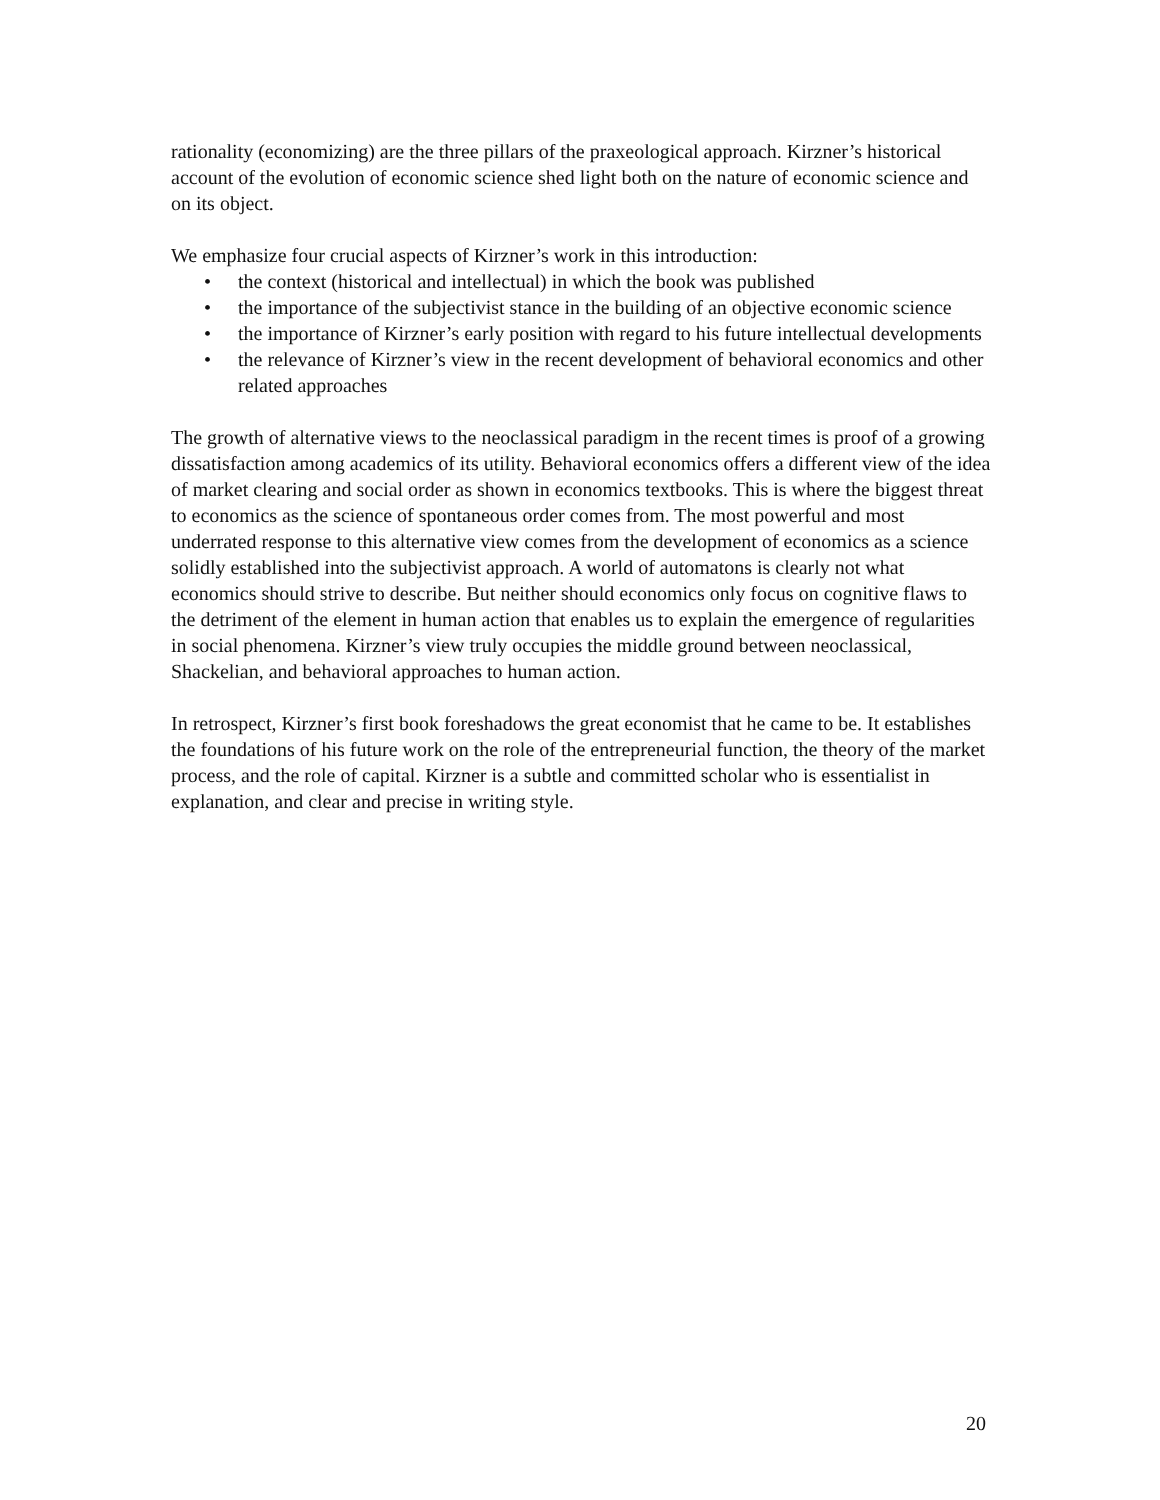rationality (economizing) are the three pillars of the praxeological approach. Kirzner’s historical account of the evolution of economic science shed light both on the nature of economic science and on its object.
We emphasize four crucial aspects of Kirzner’s work in this introduction:
• the context (historical and intellectual) in which the book was published
• the importance of the subjectivist stance in the building of an objective economic science
• the importance of Kirzner’s early position with regard to his future intellectual developments
• the relevance of Kirzner’s view in the recent development of behavioral economics and other related approaches
The growth of alternative views to the neoclassical paradigm in the recent times is proof of a growing dissatisfaction among academics of its utility. Behavioral economics offers a different view of the idea of market clearing and social order as shown in economics textbooks. This is where the biggest threat to economics as the science of spontaneous order comes from. The most powerful and most underrated response to this alternative view comes from the development of economics as a science solidly established into the subjectivist approach. A world of automatons is clearly not what economics should strive to describe. But neither should economics only focus on cognitive flaws to the detriment of the element in human action that enables us to explain the emergence of regularities in social phenomena. Kirzner’s view truly occupies the middle ground between neoclassical, Shackelian, and behavioral approaches to human action.
In retrospect, Kirzner’s first book foreshadows the great economist that he came to be. It establishes the foundations of his future work on the role of the entrepreneurial function, the theory of the market process, and the role of capital. Kirzner is a subtle and committed scholar who is essentialist in explanation, and clear and precise in writing style.
20